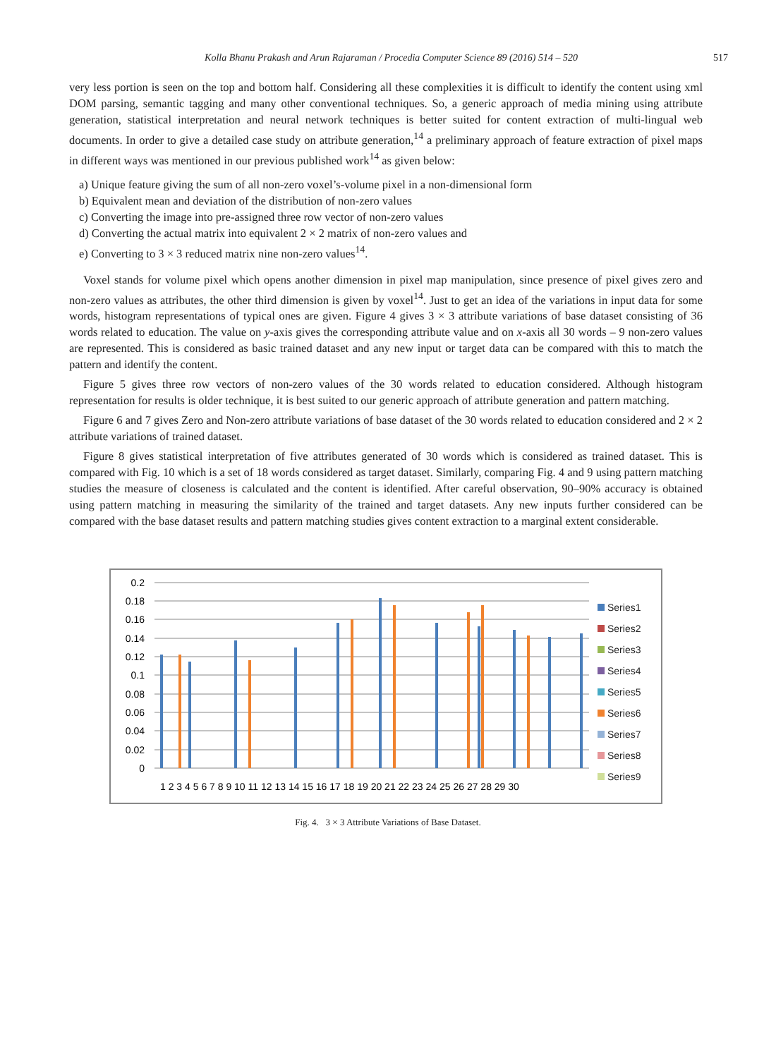Kolla Bhanu Prakash and Arun Rajaraman / Procedia Computer Science 89 (2016) 514 – 520 517
very less portion is seen on the top and bottom half. Considering all these complexities it is difficult to identify the content using xml DOM parsing, semantic tagging and many other conventional techniques. So, a generic approach of media mining using attribute generation, statistical interpretation and neural network techniques is better suited for content extraction of multi-lingual web documents. In order to give a detailed case study on attribute generation,<sup>14</sup> a preliminary approach of feature extraction of pixel maps in different ways was mentioned in our previous published work<sup>14</sup> as given below:
a) Unique feature giving the sum of all non-zero voxel’s-volume pixel in a non-dimensional form
b) Equivalent mean and deviation of the distribution of non-zero values
c) Converting the image into pre-assigned three row vector of non-zero values
d) Converting the actual matrix into equivalent 2 × 2 matrix of non-zero values and
e) Converting to 3 × 3 reduced matrix nine non-zero values<sup>14</sup>.
Voxel stands for volume pixel which opens another dimension in pixel map manipulation, since presence of pixel gives zero and non-zero values as attributes, the other third dimension is given by voxel<sup>14</sup>. Just to get an idea of the variations in input data for some words, histogram representations of typical ones are given. Figure 4 gives 3 × 3 attribute variations of base dataset consisting of 36 words related to education. The value on y-axis gives the corresponding attribute value and on x-axis all 30 words – 9 non-zero values are represented. This is considered as basic trained dataset and any new input or target data can be compared with this to match the pattern and identify the content.
Figure 5 gives three row vectors of non-zero values of the 30 words related to education considered. Although histogram representation for results is older technique, it is best suited to our generic approach of attribute generation and pattern matching.
Figure 6 and 7 gives Zero and Non-zero attribute variations of base dataset of the 30 words related to education considered and 2 × 2 attribute variations of trained dataset.
Figure 8 gives statistical interpretation of five attributes generated of 30 words which is considered as trained dataset. This is compared with Fig. 10 which is a set of 18 words considered as target dataset. Similarly, comparing Fig. 4 and 9 using pattern matching studies the measure of closeness is calculated and the content is identified. After careful observation, 90–90% accuracy is obtained using pattern matching in measuring the similarity of the trained and target datasets. Any new inputs further considered can be compared with the base dataset results and pattern matching studies gives content extraction to a marginal extent considerable.
0.2
0.18
0.16
0.14
0.12
0.1
0.08
0.06
0.04
0.02
0
1 2 3 4 5 6 7 8 9 10 11 12 13 14 15 16 17 18 19 20 21 22 23 24 25 26 27 28 29 30
Series1
Series2
Series3
Series4
Series5
Series6
Series7
Series8
Series9
Fig. 4. 3 × 3 Attribute Variations of Base Dataset.